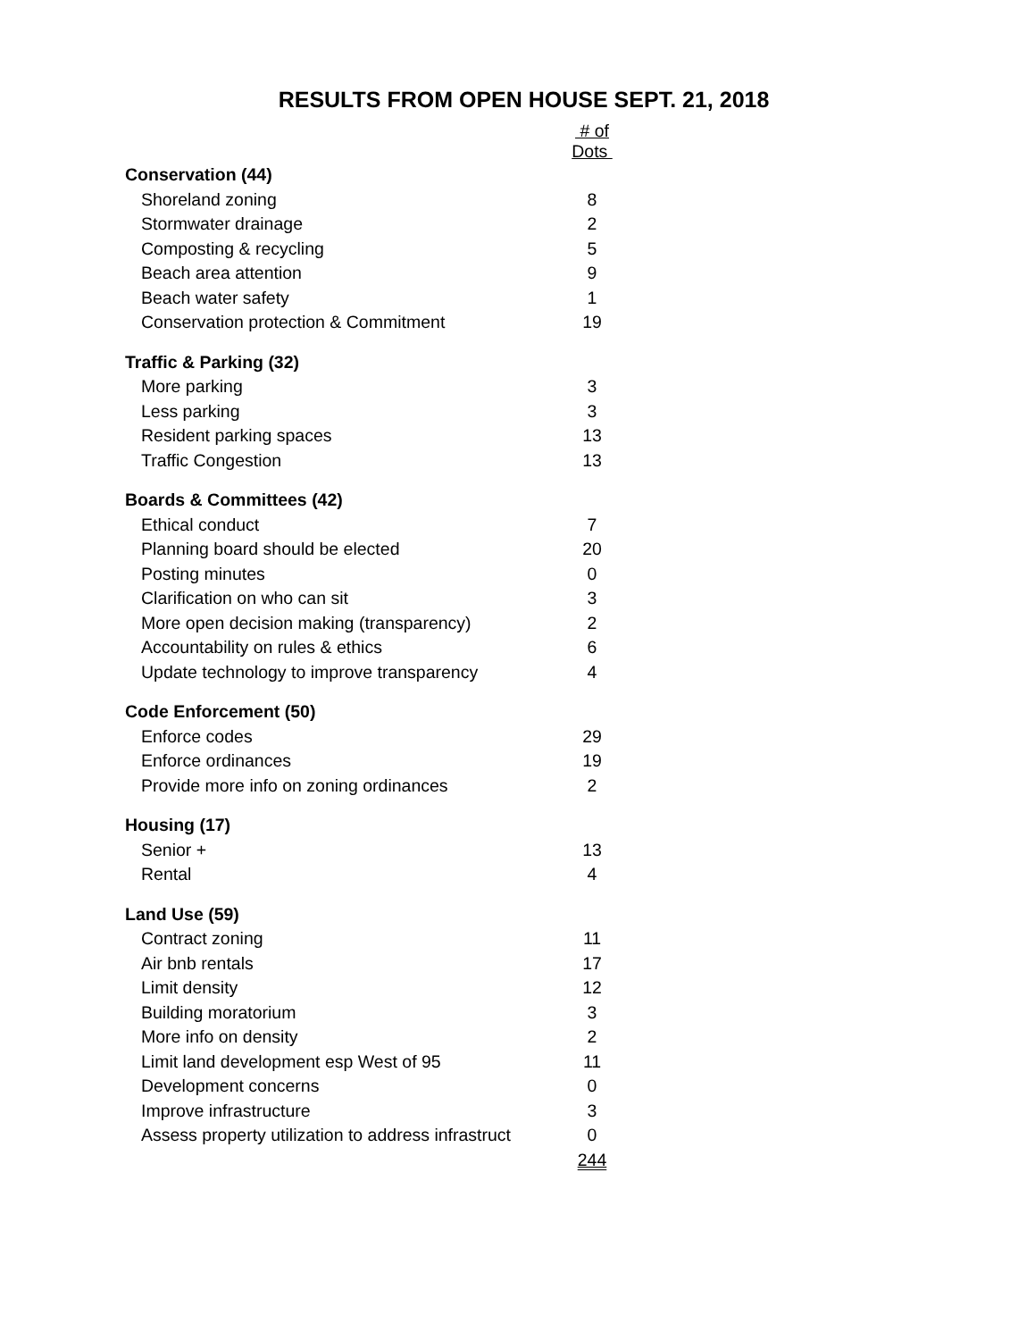RESULTS FROM OPEN HOUSE SEPT. 21, 2018
| | # of Dots |
| Conservation (44) | |
| Shoreland zoning | 8 |
| Stormwater drainage | 2 |
| Composting & recycling | 5 |
| Beach area attention | 9 |
| Beach water safety | 1 |
| Conservation protection & Commitment | 19 |
| Traffic & Parking (32) | |
| More parking | 3 |
| Less parking | 3 |
| Resident parking spaces | 13 |
| Traffic Congestion | 13 |
| Boards & Committees (42) | |
| Ethical conduct | 7 |
| Planning board should be elected | 20 |
| Posting minutes | 0 |
| Clarification on who can sit | 3 |
| More open decision making (transparency) | 2 |
| Accountability on rules & ethics | 6 |
| Update technology to improve transparency | 4 |
| Code Enforcement (50) | |
| Enforce codes | 29 |
| Enforce ordinances | 19 |
| Provide more info on zoning ordinances | 2 |
| Housing (17) | |
| Senior + | 13 |
| Rental | 4 |
| Land Use (59) | |
| Contract zoning | 11 |
| Air bnb rentals | 17 |
| Limit density | 12 |
| Building moratorium | 3 |
| More info on density | 2 |
| Limit land development esp West of 95 | 11 |
| Development concerns | 0 |
| Improve infrastructure | 3 |
| Assess property utilization to address infrastruct | 0 |
| | 244 |